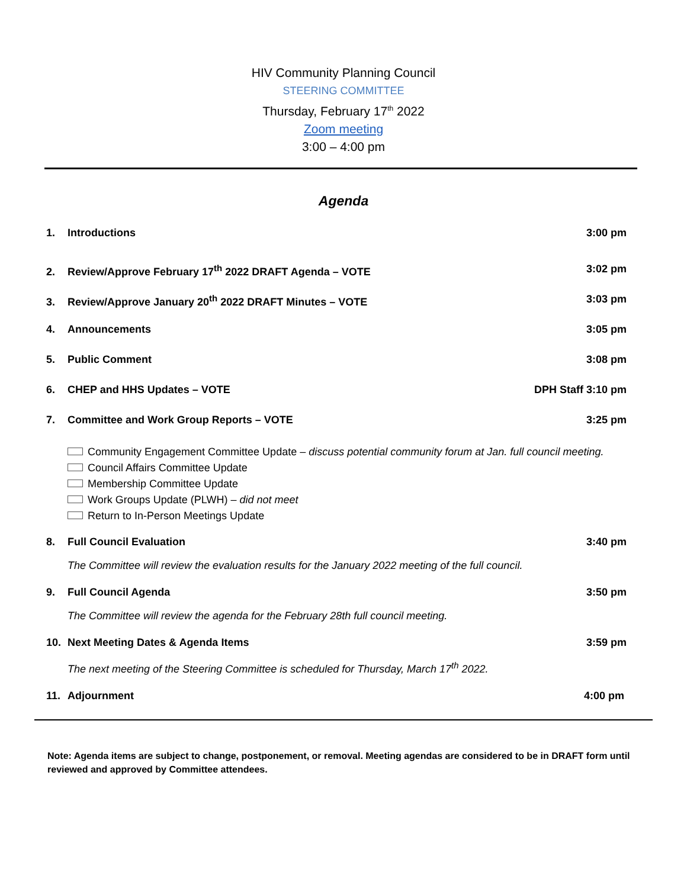HIV Community Planning Council
STEERING COMMITTEE
Thursday, February 17<sup>th</sup> 2022
Zoom meeting
3:00 – 4:00 pm
Agenda
1. Introductions 3:00 pm
2. Review/Approve February 17<sup>th</sup> 2022 DRAFT Agenda – VOTE 3:02 pm
3. Review/Approve January 20<sup>th</sup> 2022 DRAFT Minutes – VOTE 3:03 pm
4. Announcements 3:05 pm
5. Public Comment 3:08 pm
6. CHEP and HHS Updates – VOTE DPH Staff 3:10 pm
7. Committee and Work Group Reports – VOTE 3:25 pm
Community Engagement Committee Update – discuss potential community forum at Jan. full council meeting.
Council Affairs Committee Update
Membership Committee Update
Work Groups Update (PLWH) – did not meet
Return to In-Person Meetings Update
8. Full Council Evaluation 3:40 pm
The Committee will review the evaluation results for the January 2022 meeting of the full council.
9. Full Council Agenda 3:50 pm
The Committee will review the agenda for the February 28th full council meeting.
10. Next Meeting Dates & Agenda Items 3:59 pm
The next meeting of the Steering Committee is scheduled for Thursday, March 17<sup>th</sup> 2022.
11. Adjournment 4:00 pm
Note: Agenda items are subject to change, postponement, or removal. Meeting agendas are considered to be in DRAFT form until reviewed and approved by Committee attendees.